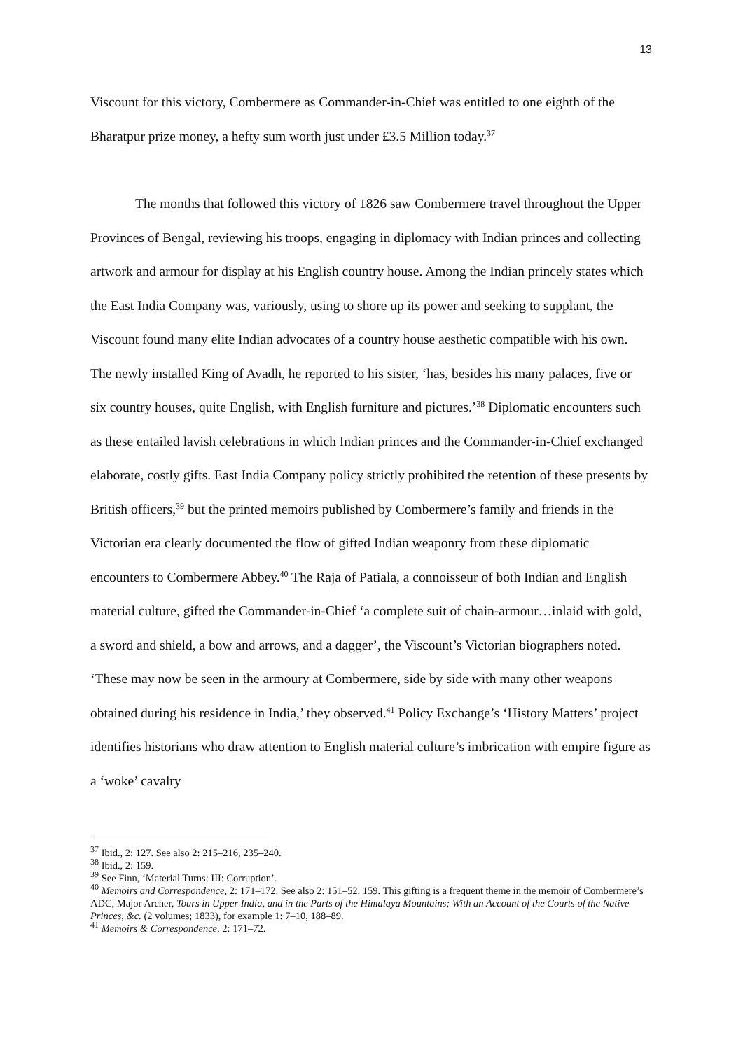13
Viscount for this victory, Combermere as Commander-in-Chief was entitled to one eighth of the Bharatpur prize money, a hefty sum worth just under £3.5 Million today.<sup>37</sup>
The months that followed this victory of 1826 saw Combermere travel throughout the Upper Provinces of Bengal, reviewing his troops, engaging in diplomacy with Indian princes and collecting artwork and armour for display at his English country house. Among the Indian princely states which the East India Company was, variously, using to shore up its power and seeking to supplant, the Viscount found many elite Indian advocates of a country house aesthetic compatible with his own. The newly installed King of Avadh, he reported to his sister, ‘has, besides his many palaces, five or six country houses, quite English, with English furniture and pictures.’<sup>38</sup> Diplomatic encounters such as these entailed lavish celebrations in which Indian princes and the Commander-in-Chief exchanged elaborate, costly gifts. East India Company policy strictly prohibited the retention of these presents by British officers,<sup>39</sup> but the printed memoirs published by Combermere’s family and friends in the Victorian era clearly documented the flow of gifted Indian weaponry from these diplomatic encounters to Combermere Abbey.<sup>40</sup> The Raja of Patiala, a connoisseur of both Indian and English material culture, gifted the Commander-in-Chief ‘a complete suit of chain-armour…inlaid with gold, a sword and shield, a bow and arrows, and a dagger’, the Viscount’s Victorian biographers noted. ‘These may now be seen in the armoury at Combermere, side by side with many other weapons obtained during his residence in India,’ they observed.<sup>41</sup> Policy Exchange’s ‘History Matters’ project identifies historians who draw attention to English material culture’s imbrication with empire figure as a ‘woke’ cavalry
<sup>37</sup> Ibid., 2: 127. See also 2: 215–216, 235–240.
<sup>38</sup> Ibid., 2: 159.
<sup>39</sup> See Finn, ‘Material Turns: III: Corruption’.
<sup>40</sup> Memoirs and Correspondence, 2: 171–172. See also 2: 151–52, 159. This gifting is a frequent theme in the memoir of Combermere’s ADC, Major Archer, Tours in Upper India, and in the Parts of the Himalaya Mountains; With an Account of the Courts of the Native Princes, &c. (2 volumes; 1833), for example 1: 7–10, 188–89.
<sup>41</sup> Memoirs & Correspondence, 2: 171–72.